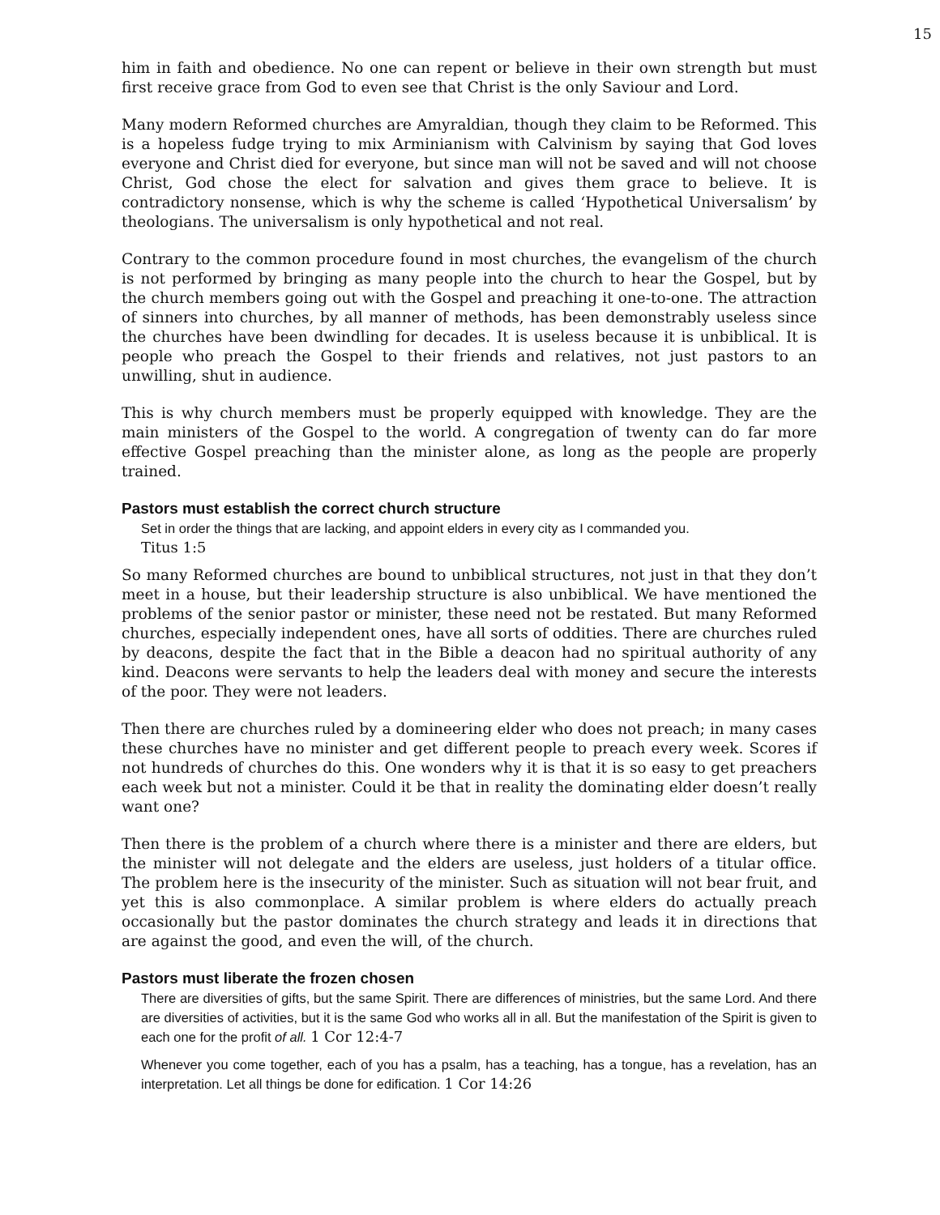15
him in faith and obedience. No one can repent or believe in their own strength but must first receive grace from God to even see that Christ is the only Saviour and Lord.
Many modern Reformed churches are Amyraldian, though they claim to be Reformed. This is a hopeless fudge trying to mix Arminianism with Calvinism by saying that God loves everyone and Christ died for everyone, but since man will not be saved and will not choose Christ, God chose the elect for salvation and gives them grace to believe. It is contradictory nonsense, which is why the scheme is called ‘Hypothetical Universalism’ by theologians. The universalism is only hypothetical and not real.
Contrary to the common procedure found in most churches, the evangelism of the church is not performed by bringing as many people into the church to hear the Gospel, but by the church members going out with the Gospel and preaching it one-to-one. The attraction of sinners into churches, by all manner of methods, has been demonstrably useless since the churches have been dwindling for decades. It is useless because it is unbiblical. It is people who preach the Gospel to their friends and relatives, not just pastors to an unwilling, shut in audience.
This is why church members must be properly equipped with knowledge. They are the main ministers of the Gospel to the world. A congregation of twenty can do far more effective Gospel preaching than the minister alone, as long as the people are properly trained.
Pastors must establish the correct church structure
Set in order the things that are lacking, and appoint elders in every city as I commanded you.
Titus 1:5
So many Reformed churches are bound to unbiblical structures, not just in that they don’t meet in a house, but their leadership structure is also unbiblical. We have mentioned the problems of the senior pastor or minister, these need not be restated. But many Reformed churches, especially independent ones, have all sorts of oddities. There are churches ruled by deacons, despite the fact that in the Bible a deacon had no spiritual authority of any kind. Deacons were servants to help the leaders deal with money and secure the interests of the poor. They were not leaders.
Then there are churches ruled by a domineering elder who does not preach; in many cases these churches have no minister and get different people to preach every week. Scores if not hundreds of churches do this. One wonders why it is that it is so easy to get preachers each week but not a minister. Could it be that in reality the dominating elder doesn’t really want one?
Then there is the problem of a church where there is a minister and there are elders, but the minister will not delegate and the elders are useless, just holders of a titular office. The problem here is the insecurity of the minister. Such as situation will not bear fruit, and yet this is also commonplace. A similar problem is where elders do actually preach occasionally but the pastor dominates the church strategy and leads it in directions that are against the good, and even the will, of the church.
Pastors must liberate the frozen chosen
There are diversities of gifts, but the same Spirit. There are differences of ministries, but the same Lord. And there are diversities of activities, but it is the same God who works all in all. But the manifestation of the Spirit is given to each one for the profit of all. 1 Cor 12:4-7
Whenever you come together, each of you has a psalm, has a teaching, has a tongue, has a revelation, has an interpretation. Let all things be done for edification. 1 Cor 14:26